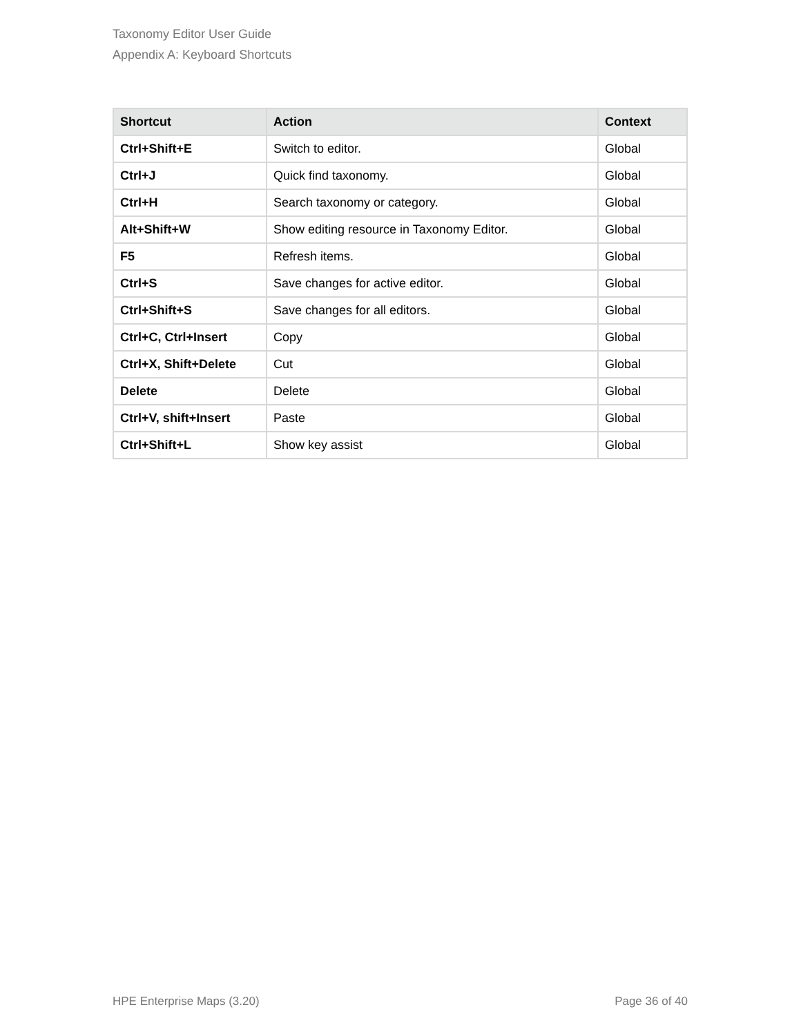Taxonomy Editor User Guide
Appendix A: Keyboard Shortcuts
| Shortcut | Action | Context |
| --- | --- | --- |
| Ctrl+Shift+E | Switch to editor. | Global |
| Ctrl+J | Quick find taxonomy. | Global |
| Ctrl+H | Search taxonomy or category. | Global |
| Alt+Shift+W | Show editing resource in Taxonomy Editor. | Global |
| F5 | Refresh items. | Global |
| Ctrl+S | Save changes for active editor. | Global |
| Ctrl+Shift+S | Save changes for all editors. | Global |
| Ctrl+C, Ctrl+Insert | Copy | Global |
| Ctrl+X, Shift+Delete | Cut | Global |
| Delete | Delete | Global |
| Ctrl+V, shift+Insert | Paste | Global |
| Ctrl+Shift+L | Show key assist | Global |
HPE Enterprise Maps (3.20) Page 36 of 40